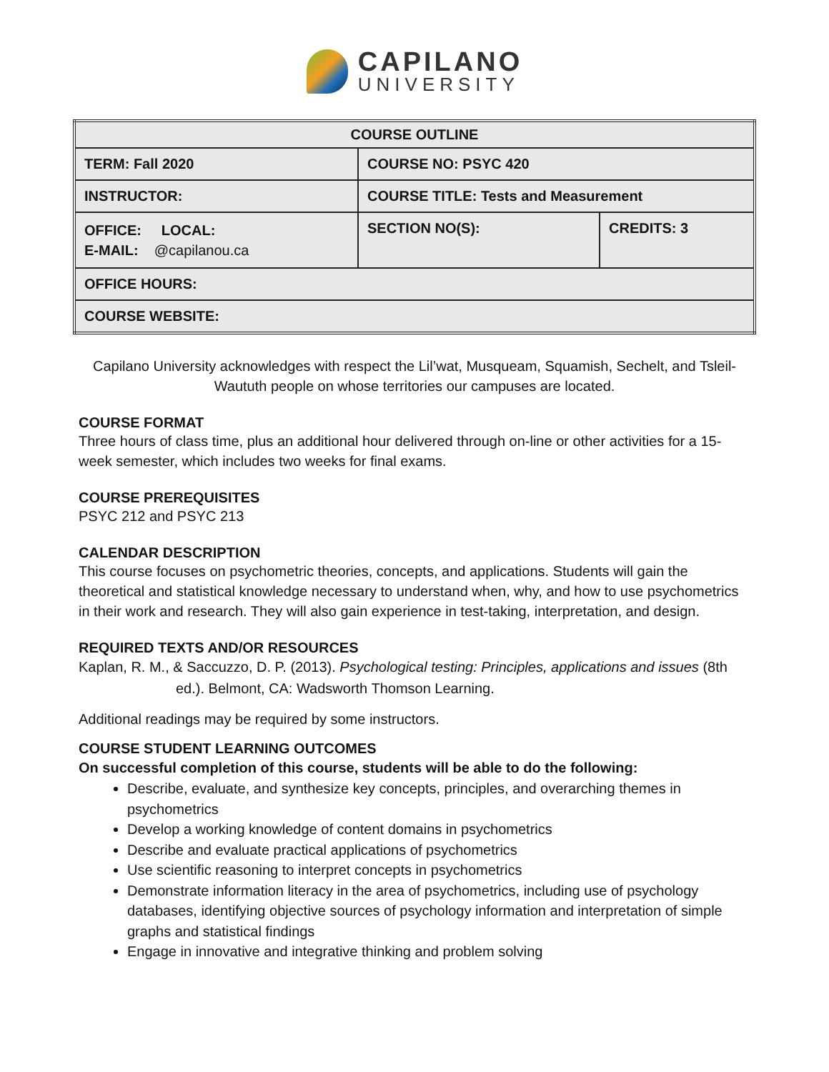CAPILANO
UNIVERSITY
| COURSE OUTLINE | | |
| --- | --- | --- |
| TERM: Fall 2020 | COURSE NO: PSYC 420 | |
| INSTRUCTOR: | COURSE TITLE: Tests and Measurement | |
| OFFICE: LOCAL: E-MAIL: @capilanou.ca | SECTION NO(S): | CREDITS: 3 |
| OFFICE HOURS: | | |
| COURSE WEBSITE: | | |
Capilano University acknowledges with respect the Lil’wat, Musqueam, Squamish, Sechelt, and Tsleil-Waututh people on whose territories our campuses are located.
COURSE FORMAT
Three hours of class time, plus an additional hour delivered through on-line or other activities for a 15-week semester, which includes two weeks for final exams.
COURSE PREREQUISITES
PSYC 212 and PSYC 213
CALENDAR DESCRIPTION
This course focuses on psychometric theories, concepts, and applications. Students will gain the theoretical and statistical knowledge necessary to understand when, why, and how to use psychometrics in their work and research. They will also gain experience in test-taking, interpretation, and design.
REQUIRED TEXTS AND/OR RESOURCES
Kaplan, R. M., & Saccuzzo, D. P. (2013). Psychological testing: Principles, applications and issues (8th ed.). Belmont, CA: Wadsworth Thomson Learning.
Additional readings may be required by some instructors.
COURSE STUDENT LEARNING OUTCOMES
On successful completion of this course, students will be able to do the following:
Describe, evaluate, and synthesize key concepts, principles, and overarching themes in psychometrics
Develop a working knowledge of content domains in psychometrics
Describe and evaluate practical applications of psychometrics
Use scientific reasoning to interpret concepts in psychometrics
Demonstrate information literacy in the area of psychometrics, including use of psychology databases, identifying objective sources of psychology information and interpretation of simple graphs and statistical findings
Engage in innovative and integrative thinking and problem solving